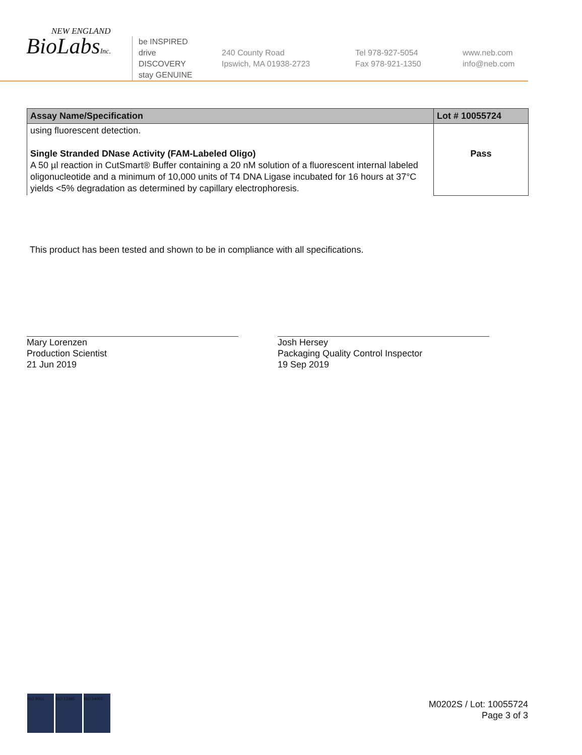NEW ENGLAND
BioLabsInc.
be INSPIRED
drive DISCOVERY
stay GENUINE
240 County Road
Ipswich, MA 01938-2723
Tel 978-927-5054
Fax 978-921-1350
www.neb.com
info@neb.com
| Assay Name/Specification | Lot # 10055724 |
| --- | --- |
| using fluorescent detection. Single Stranded DNase Activity (FAM-Labeled Oligo) A 50 µl reaction in CutSmart® Buffer containing a 20 nM solution of a fluorescent internal labeled oligonucleotide and a minimum of 10,000 units of T4 DNA Ligase incubated for 16 hours at 37°C yields <5% degradation as determined by capillary electrophoresis. | Pass |
This product has been tested and shown to be in compliance with all specifications.
Mary Lorenzen
Production Scientist
21 Jun 2019
Josh Hersey
Packaging Quality Control Inspector
19 Sep 2019
ISO 9001 ISO 13485 ISO 14001
M0202S / Lot: 10055724
Page 3 of 3